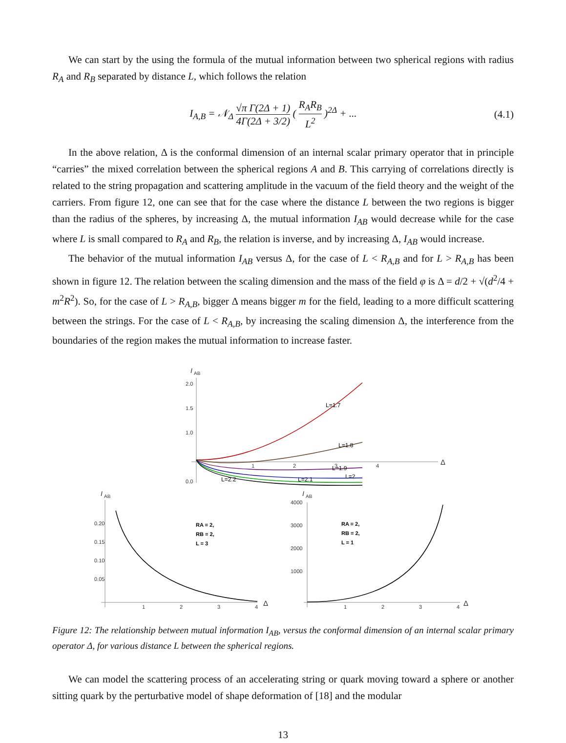We can start by the using the formula of the mutual information between two spherical regions with radius R<sub>A</sub> and R<sub>B</sub> separated by distance L, which follows the relation
I<sub>A,B</sub> = 𝒩<sub>Δ</sub> √π Γ(2Δ + 1) 4Γ(2Δ + 3/2) ( R<sub>A</sub>R<sub>B</sub> L<sup>2</sup> )<sup>2Δ</sup> + ...
(4.1)
In the above relation, Δ is the conformal dimension of an internal scalar primary operator that in principle “carries” the mixed correlation between the spherical regions A and B. This carrying of correlations directly is related to the string propagation and scattering amplitude in the vacuum of the field theory and the weight of the carriers. From figure 12, one can see that for the case where the distance L between the two regions is bigger than the radius of the spheres, by increasing Δ, the mutual information I<sub>AB</sub> would decrease while for the case where L is small compared to R<sub>A</sub> and R<sub>B</sub>, the relation is inverse, and by increasing Δ, I<sub>AB</sub> would increase.
The behavior of the mutual information I<sub>AB</sub> versus Δ, for the case of L < R<sub>A,B</sub> and for L > R<sub>A,B</sub> has been shown in figure 12. The relation between the scaling dimension and the mass of the field φ is Δ = d/2 + √(d<sup>2</sup>/4 + m<sup>2</sup>R<sup>2</sup>). So, for the case of L > R<sub>A,B</sub>, bigger Δ means bigger m for the field, leading to a more difficult scattering between the strings. For the case of L < R<sub>A,B</sub>, by increasing the scaling dimension Δ, the interference from the boundaries of the region makes the mutual information to increase faster.
I
AB
2.0
1.5
1.0
0.0
1
2
3
4
Δ
L=1.7
L=1.8
L=1.9
L=2
L=2.1
L=2.2
I
AB
0.20
0.15
0.10
0.05
1
2
3
4
Δ
RA = 2,
RB = 2,
L = 3
I
AB
4000
3000
2000
1000
1
2
3
4
Δ
RA = 2,
RB = 2,
L = 1
Figure 12: The relationship between mutual information I<sub>AB</sub>, versus the conformal dimension of an internal scalar primary operator Δ, for various distance L between the spherical regions.
We can model the scattering process of an accelerating string or quark moving toward a sphere or another sitting quark by the perturbative model of shape deformation of [18] and the modular
13